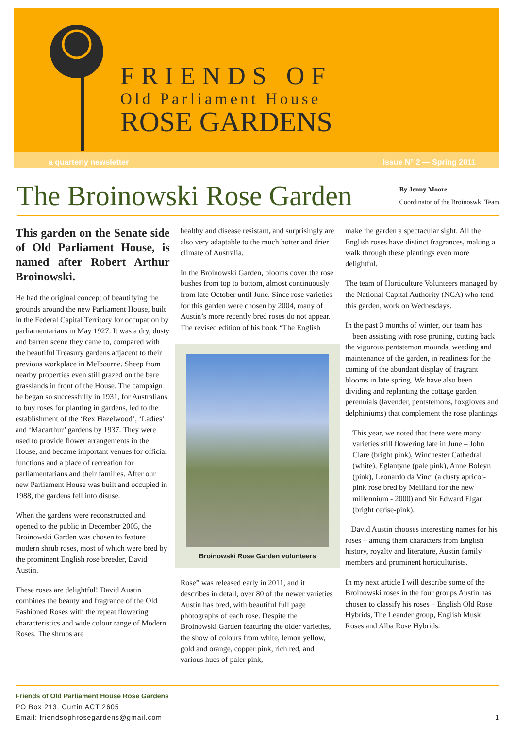FRIENDS OF
Old Parliament House
ROSE GARDENS
a quarterly newsletter Issue N° 2 — Spring 2011
The Broinowski Rose Garden
By Jenny Moore
Coordinator of the Broinoswki Team
This garden on the Senate side of Old Parliament House, is named after Robert Arthur Broinowski.
He had the original concept of beautifying the grounds around the new Parliament House, built in the Federal Capital Territory for occupation by parliamentarians in May 1927. It was a dry, dusty and barren scene they came to, compared with the beautiful Treasury gardens adjacent to their previous workplace in Melbourne. Sheep from nearby properties even still grazed on the bare grasslands in front of the House. The campaign he began so successfully in 1931, for Australians to buy roses for planting in gardens, led to the establishment of the ‘Rex Hazelwood’, ‘Ladies’ and ‘Macarthur’ gardens by 1937. They were used to provide flower arrangements in the House, and became important venues for official functions and a place of recreation for parliamentarians and their families. After our new Parliament House was built and occupied in 1988, the gardens fell into disuse.
When the gardens were reconstructed and opened to the public in December 2005, the Broinowski Garden was chosen to feature modern shrub roses, most of which were bred by the prominent English rose breeder, David Austin.
These roses are delightful! David Austin combines the beauty and fragrance of the Old Fashioned Roses with the repeat flowering characteristics and wide colour range of Modern Roses. The shrubs are
healthy and disease resistant, and surprisingly are also very adaptable to the much hotter and drier climate of Australia.
In the Broinowski Garden, blooms cover the rose bushes from top to bottom, almost continuously from late October until June. Since rose varieties for this garden were chosen by 2004, many of Austin’s more recently bred roses do not appear. The revised edition of his book “The English
Broinowski Rose Garden volunteers
Rose” was released early in 2011, and it describes in detail, over 80 of the newer varieties Austin has bred, with beautiful full page photographs of each rose. Despite the Broinowski Garden featuring the older varieties, the show of colours from white, lemon yellow, gold and orange, copper pink, rich red, and various hues of paler pink,
make the garden a spectacular sight. All the English roses have distinct fragrances, making a walk through these plantings even more delightful.
The team of Horticulture Volunteers managed by the National Capital Authority (NCA) who tend this garden, work on Wednesdays.
In the past 3 months of winter, our team has been assisting with rose pruning, cutting back the vigorous pentstemon mounds, weeding and maintenance of the garden, in readiness for the coming of the abundant display of fragrant blooms in late spring. We have also been dividing and replanting the cottage garden perennials (lavender, pentstemons, foxgloves and delphiniums) that complement the rose plantings.
This year, we noted that there were many varieties still flowering late in June – John Clare (bright pink), Winchester Cathedral (white), Eglantyne (pale pink), Anne Boleyn (pink), Leonardo da Vinci (a dusty apricot-pink rose bred by Meilland for the new millennium - 2000) and Sir Edward Elgar (bright cerise-pink).
David Austin chooses interesting names for his roses – among them characters from English history, royalty and literature, Austin family members and prominent horticulturists.
In my next article I will describe some of the Broinowski roses in the four groups Austin has chosen to classify his roses – English Old Rose Hybrids, The Leander group, English Musk Roses and Alba Rose Hybrids.
Friends of Old Parliament House Rose Gardens
PO Box 213, Curtin ACT 2605
Email: friendsophrosegardens@gmail.com 1